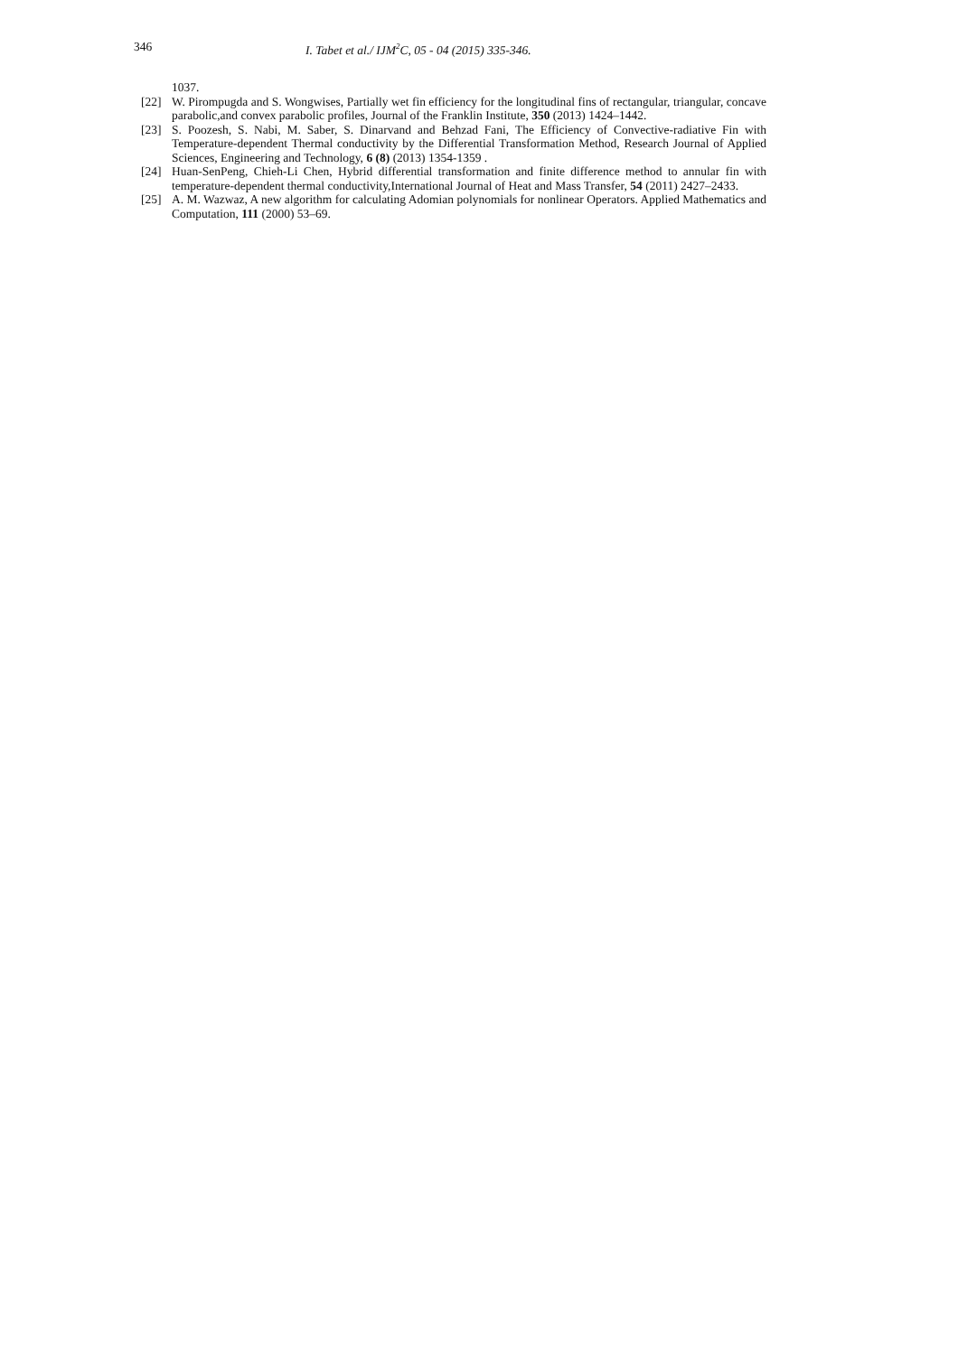346 I. Tabet et al./ IJM<sup>2</sup>C, 05 - 04 (2015) 335-346.
1037.
[22] W. Pirompugda and S. Wongwises, Partially wet fin efficiency for the longitudinal fins of rectangular, triangular, concave parabolic,and convex parabolic profiles, Journal of the Franklin Institute, 350 (2013) 1424–1442.
[23] S. Poozesh, S. Nabi, M. Saber, S. Dinarvand and Behzad Fani, The Efficiency of Convective-radiative Fin with Temperature-dependent Thermal conductivity by the Differential Transformation Method, Research Journal of Applied Sciences, Engineering and Technology, 6 (8) (2013) 1354-1359 .
[24] Huan-SenPeng, Chieh-Li Chen, Hybrid differential transformation and finite difference method to annular fin with temperature-dependent thermal conductivity,International Journal of Heat and Mass Transfer, 54 (2011) 2427–2433.
[25] A. M. Wazwaz, A new algorithm for calculating Adomian polynomials for nonlinear Operators. Applied Mathematics and Computation, 111 (2000) 53–69.